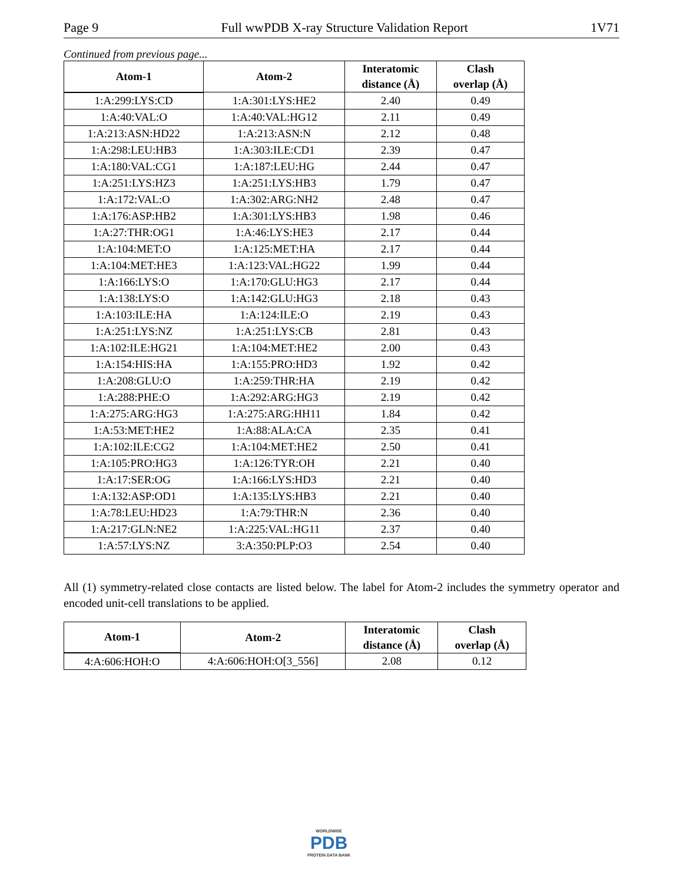Page 9 Full wwPDB X-ray Structure Validation Report 1V71
Continued from previous page...
| Atom-1 | Atom-2 | Interatomic distance (Å) | Clash overlap (Å) |
| --- | --- | --- | --- |
| 1:A:299:LYS:CD | 1:A:301:LYS:HE2 | 2.40 | 0.49 |
| 1:A:40:VAL:O | 1:A:40:VAL:HG12 | 2.11 | 0.49 |
| 1:A:213:ASN:HD22 | 1:A:213:ASN:N | 2.12 | 0.48 |
| 1:A:298:LEU:HB3 | 1:A:303:ILE:CD1 | 2.39 | 0.47 |
| 1:A:180:VAL:CG1 | 1:A:187:LEU:HG | 2.44 | 0.47 |
| 1:A:251:LYS:HZ3 | 1:A:251:LYS:HB3 | 1.79 | 0.47 |
| 1:A:172:VAL:O | 1:A:302:ARG:NH2 | 2.48 | 0.47 |
| 1:A:176:ASP:HB2 | 1:A:301:LYS:HB3 | 1.98 | 0.46 |
| 1:A:27:THR:OG1 | 1:A:46:LYS:HE3 | 2.17 | 0.44 |
| 1:A:104:MET:O | 1:A:125:MET:HA | 2.17 | 0.44 |
| 1:A:104:MET:HE3 | 1:A:123:VAL:HG22 | 1.99 | 0.44 |
| 1:A:166:LYS:O | 1:A:170:GLU:HG3 | 2.17 | 0.44 |
| 1:A:138:LYS:O | 1:A:142:GLU:HG3 | 2.18 | 0.43 |
| 1:A:103:ILE:HA | 1:A:124:ILE:O | 2.19 | 0.43 |
| 1:A:251:LYS:NZ | 1:A:251:LYS:CB | 2.81 | 0.43 |
| 1:A:102:ILE:HG21 | 1:A:104:MET:HE2 | 2.00 | 0.43 |
| 1:A:154:HIS:HA | 1:A:155:PRO:HD3 | 1.92 | 0.42 |
| 1:A:208:GLU:O | 1:A:259:THR:HA | 2.19 | 0.42 |
| 1:A:288:PHE:O | 1:A:292:ARG:HG3 | 2.19 | 0.42 |
| 1:A:275:ARG:HG3 | 1:A:275:ARG:HH11 | 1.84 | 0.42 |
| 1:A:53:MET:HE2 | 1:A:88:ALA:CA | 2.35 | 0.41 |
| 1:A:102:ILE:CG2 | 1:A:104:MET:HE2 | 2.50 | 0.41 |
| 1:A:105:PRO:HG3 | 1:A:126:TYR:OH | 2.21 | 0.40 |
| 1:A:17:SER:OG | 1:A:166:LYS:HD3 | 2.21 | 0.40 |
| 1:A:132:ASP:OD1 | 1:A:135:LYS:HB3 | 2.21 | 0.40 |
| 1:A:78:LEU:HD23 | 1:A:79:THR:N | 2.36 | 0.40 |
| 1:A:217:GLN:NE2 | 1:A:225:VAL:HG11 | 2.37 | 0.40 |
| 1:A:57:LYS:NZ | 3:A:350:PLP:O3 | 2.54 | 0.40 |
All (1) symmetry-related close contacts are listed below. The label for Atom-2 includes the symmetry operator and encoded unit-cell translations to be applied.
| Atom-1 | Atom-2 | Interatomic distance (Å) | Clash overlap (Å) |
| --- | --- | --- | --- |
| 4:A:606:HOH:O | 4:A:606:HOH:O[3_556] | 2.08 | 0.12 |
WORLDWIDE
PDB
PROTEIN DATA BANK